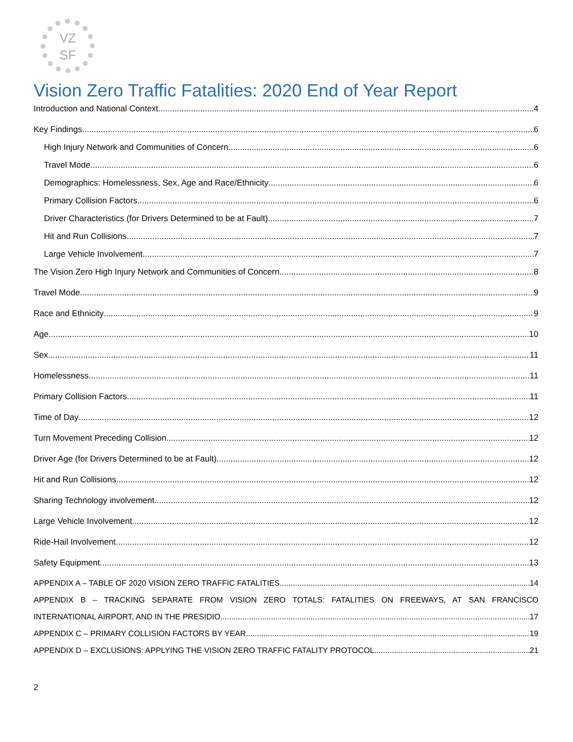VZ
SF
Vision Zero Traffic Fatalities: 2020 End of Year Report
Introduction and National Context 4
Key Findings 6
High Injury Network and Communities of Concern 6
Travel Mode 6
Demographics: Homelessness, Sex, Age and Race/Ethnicity 6
Primary Collision Factors 6
Driver Characteristics (for Drivers Determined to be at Fault) 7
Hit and Run Collisions 7
Large Vehicle Involvement 7
The Vision Zero High Injury Network and Communities of Concern 8
Travel Mode 9
Race and Ethnicity 9
Age 10
Sex 11
Homelessness 11
Primary Collision Factors 11
Time of Day 12
Turn Movement Preceding Collision 12
Driver Age (for Drivers Determined to be at Fault) 12
Hit and Run Collisions 12
Sharing Technology involvement 12
Large Vehicle Involvement 12
Ride-Hail Involvement 12
Safety Equipment 13
APPENDIX A – TABLE OF 2020 VISION ZERO TRAFFIC FATALITIES 14
APPENDIX B – TRACKING SEPARATE FROM VISION ZERO TOTALS: FATALITIES ON FREEWAYS, AT SAN FRANCISCO
INTERNATIONAL AIRPORT, AND IN THE PRESIDIO 17
APPENDIX C – PRIMARY COLLISION FACTORS BY YEAR 19
APPENDIX D – EXCLUSIONS: APPLYING THE VISION ZERO TRAFFIC FATALITY PROTOCOL 21
2